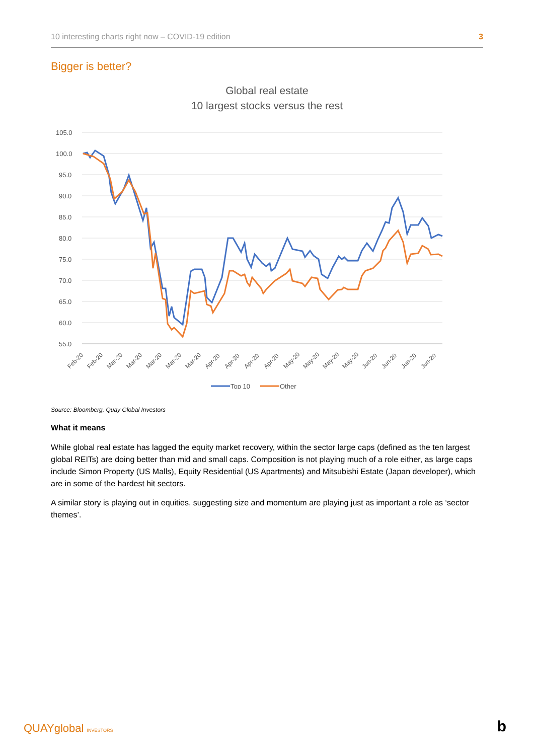10 interesting charts right now – COVID-19 edition 3
Bigger is better?
Global real estate
10 largest stocks versus the rest
105.0
100.0
95.0
90.0
85.0
80.0
75.0
70.0
65.0
60.0
55.0
Feb-20
Feb-20
Mar-20
Mar-20
Mar-20
Mar-20
Mar-20
Apr-20
Apr-20
Apr-20
Apr-20
May-20
May-20
May-20
May-20
Jun-20
Jun-20
Jun-20
Jun-20
Top 10
Other
Source: Bloomberg, Quay Global Investors
What it means
While global real estate has lagged the equity market recovery, within the sector large caps (defined as the ten largest global REITs) are doing better than mid and small caps. Composition is not playing much of a role either, as large caps include Simon Property (US Malls), Equity Residential (US Apartments) and Mitsubishi Estate (Japan developer), which are in some of the hardest hit sectors.
A similar story is playing out in equities, suggesting size and momentum are playing just as important a role as ‘sector themes’.
QUAYglobal INVESTORS b